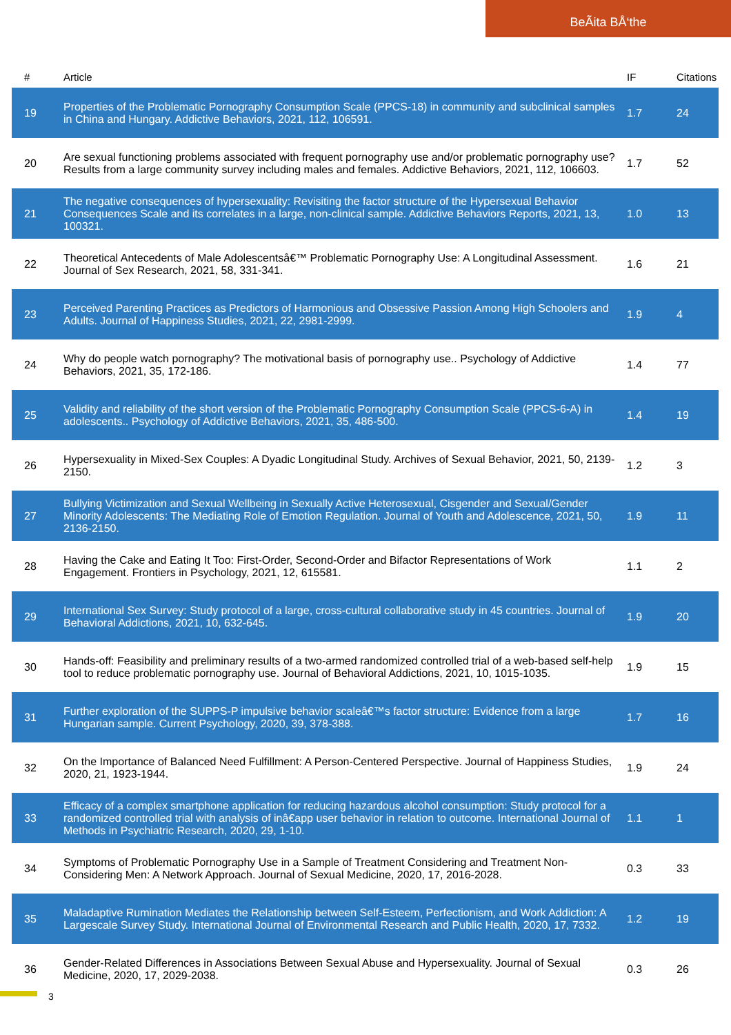BeÃita BÅ‘the
| # | Article | IF | Citations |
| --- | --- | --- | --- |
| 19 | Properties of the Problematic Pornography Consumption Scale (PPCS-18) in community and subclinical samples in China and Hungary. Addictive Behaviors, 2021, 112, 106591. | 1.7 | 24 |
| 20 | Are sexual functioning problems associated with frequent pornography use and/or problematic pornography use? Results from a large community survey including males and females. Addictive Behaviors, 2021, 112, 106603. | 1.7 | 52 |
| 21 | The negative consequences of hypersexuality: Revisiting the factor structure of the Hypersexual Behavior Consequences Scale and its correlates in a large, non-clinical sample. Addictive Behaviors Reports, 2021, 13, 100321. | 1.0 | 13 |
| 22 | Theoretical Antecedents of Male Adolescentsâ€™ Problematic Pornography Use: A Longitudinal Assessment. Journal of Sex Research, 2021, 58, 331-341. | 1.6 | 21 |
| 23 | Perceived Parenting Practices as Predictors of Harmonious and Obsessive Passion Among High Schoolers and Adults. Journal of Happiness Studies, 2021, 22, 2981-2999. | 1.9 | 4 |
| 24 | Why do people watch pornography? The motivational basis of pornography use.. Psychology of Addictive Behaviors, 2021, 35, 172-186. | 1.4 | 77 |
| 25 | Validity and reliability of the short version of the Problematic Pornography Consumption Scale (PPCS-6-A) in adolescents.. Psychology of Addictive Behaviors, 2021, 35, 486-500. | 1.4 | 19 |
| 26 | Hypersexuality in Mixed-Sex Couples: A Dyadic Longitudinal Study. Archives of Sexual Behavior, 2021, 50, 2139-2150. | 1.2 | 3 |
| 27 | Bullying Victimization and Sexual Wellbeing in Sexually Active Heterosexual, Cisgender and Sexual/Gender Minority Adolescents: The Mediating Role of Emotion Regulation. Journal of Youth and Adolescence, 2021, 50, 2136-2150. | 1.9 | 11 |
| 28 | Having the Cake and Eating It Too: First-Order, Second-Order and Bifactor Representations of Work Engagement. Frontiers in Psychology, 2021, 12, 615581. | 1.1 | 2 |
| 29 | International Sex Survey: Study protocol of a large, cross-cultural collaborative study in 45 countries. Journal of Behavioral Addictions, 2021, 10, 632-645. | 1.9 | 20 |
| 30 | Hands-off: Feasibility and preliminary results of a two-armed randomized controlled trial of a web-based self-help tool to reduce problematic pornography use. Journal of Behavioral Addictions, 2021, 10, 1015-1035. | 1.9 | 15 |
| 31 | Further exploration of the SUPPS-P impulsive behavior scaleâ€™s factor structure: Evidence from a large Hungarian sample. Current Psychology, 2020, 39, 378-388. | 1.7 | 16 |
| 32 | On the Importance of Balanced Need Fulfillment: A Person-Centered Perspective. Journal of Happiness Studies, 2020, 21, 1923-1944. | 1.9 | 24 |
| 33 | Efficacy of a complex smartphone application for reducing hazardous alcohol consumption: Study protocol for a randomized controlled trial with analysis of inâ€app user behavior in relation to outcome. International Journal of Methods in Psychiatric Research, 2020, 29, 1-10. | 1.1 | 1 |
| 34 | Symptoms of Problematic Pornography Use in a Sample of Treatment Considering and Treatment Non-Considering Men: A Network Approach. Journal of Sexual Medicine, 2020, 17, 2016-2028. | 0.3 | 33 |
| 35 | Maladaptive Rumination Mediates the Relationship between Self-Esteem, Perfectionism, and Work Addiction: A Largescale Survey Study. International Journal of Environmental Research and Public Health, 2020, 17, 7332. | 1.2 | 19 |
| 36 | Gender-Related Differences in Associations Between Sexual Abuse and Hypersexuality. Journal of Sexual Medicine, 2020, 17, 2029-2038. | 0.3 | 26 |
3